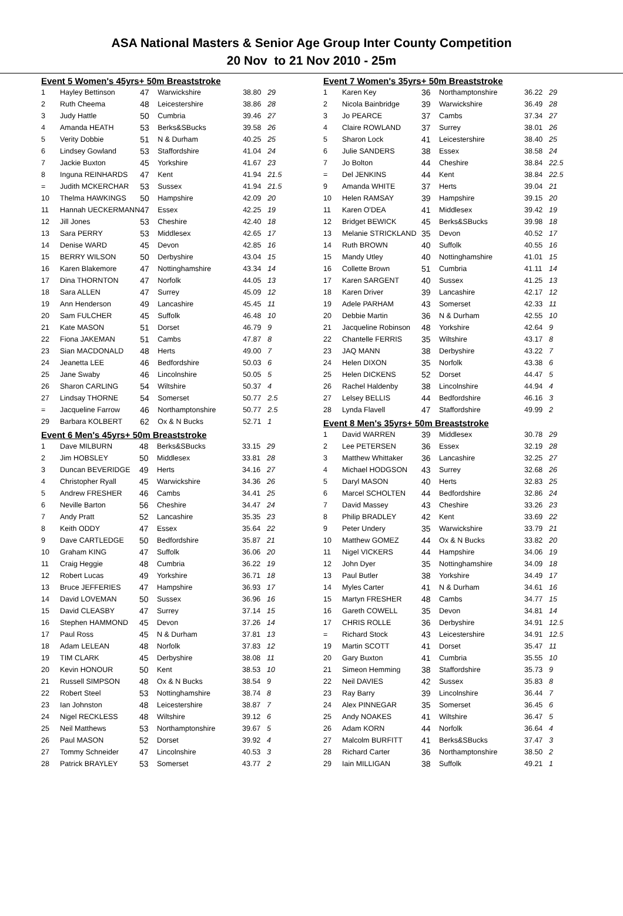ASA National Masters & Senior Age Group Inter County Competition
20 Nov to 21 Nov 2010 - 25m
Event 5 Women's 45yrs+ 50m Breaststroke
| 1 | Hayley Bettinson | 47 | Warwickshire | 38.80 | 29 |
| 2 | Ruth Cheema | 48 | Leicestershire | 38.86 | 28 |
| 3 | Judy Hattle | 50 | Cumbria | 39.46 | 27 |
| 4 | Amanda HEATH | 53 | Berks&SBucks | 39.58 | 26 |
| 5 | Verity Dobbie | 51 | N & Durham | 40.25 | 25 |
| 6 | Lindsey Gowland | 53 | Staffordshire | 41.04 | 24 |
| 7 | Jackie Buxton | 45 | Yorkshire | 41.67 | 23 |
| 8 | Inguna REINHARDS | 47 | Kent | 41.94 | 21.5 |
| = | Judith MCKERCHAR | 53 | Sussex | 41.94 | 21.5 |
| 10 | Thelma HAWKINGS | 50 | Hampshire | 42.09 | 20 |
| 11 | Hannah UECKERMANN | 47 | Essex | 42.25 | 19 |
| 12 | Jill Jones | 53 | Cheshire | 42.40 | 18 |
| 13 | Sara PERRY | 53 | Middlesex | 42.65 | 17 |
| 14 | Denise WARD | 45 | Devon | 42.85 | 16 |
| 15 | BERRY WILSON | 50 | Derbyshire | 43.04 | 15 |
| 16 | Karen Blakemore | 47 | Nottinghamshire | 43.34 | 14 |
| 17 | Dina THORNTON | 47 | Norfolk | 44.05 | 13 |
| 18 | Sara ALLEN | 47 | Surrey | 45.09 | 12 |
| 19 | Ann Henderson | 49 | Lancashire | 45.45 | 11 |
| 20 | Sam FULCHER | 45 | Suffolk | 46.48 | 10 |
| 21 | Kate MASON | 51 | Dorset | 46.79 | 9 |
| 22 | Fiona JAKEMAN | 51 | Cambs | 47.87 | 8 |
| 23 | Sian MACDONALD | 48 | Herts | 49.00 | 7 |
| 24 | Jeanetta LEE | 46 | Bedfordshire | 50.03 | 6 |
| 25 | Jane Swaby | 46 | Lincolnshire | 50.05 | 5 |
| 26 | Sharon CARLING | 54 | Wiltshire | 50.37 | 4 |
| 27 | Lindsay THORNE | 54 | Somerset | 50.77 | 2.5 |
| = | Jacqueline Farrow | 46 | Northamptonshire | 50.77 | 2.5 |
| 29 | Barbara KOLBERT | 62 | Ox & N Bucks | 52.71 | 1 |
Event 6 Men's 45yrs+ 50m Breaststroke
| 1 | Dave MILBURN | 48 | Berks&SBucks | 33.15 | 29 |
| 2 | Jim HOBSLEY | 50 | Middlesex | 33.81 | 28 |
| 3 | Duncan BEVERIDGE | 49 | Herts | 34.16 | 27 |
| 4 | Christopher Ryall | 45 | Warwickshire | 34.36 | 26 |
| 5 | Andrew FRESHER | 46 | Cambs | 34.41 | 25 |
| 6 | Neville Barton | 56 | Cheshire | 34.47 | 24 |
| 7 | Andy Pratt | 52 | Lancashire | 35.35 | 23 |
| 8 | Keith ODDY | 47 | Essex | 35.64 | 22 |
| 9 | Dave CARTLEDGE | 50 | Bedfordshire | 35.87 | 21 |
| 10 | Graham KING | 47 | Suffolk | 36.06 | 20 |
| 11 | Craig Heggie | 48 | Cumbria | 36.22 | 19 |
| 12 | Robert Lucas | 49 | Yorkshire | 36.71 | 18 |
| 13 | Bruce JEFFERIES | 47 | Hampshire | 36.93 | 17 |
| 14 | David LOVEMAN | 50 | Sussex | 36.96 | 16 |
| 15 | David CLEASBY | 47 | Surrey | 37.14 | 15 |
| 16 | Stephen HAMMOND | 45 | Devon | 37.26 | 14 |
| 17 | Paul Ross | 45 | N & Durham | 37.81 | 13 |
| 18 | Adam LELEAN | 48 | Norfolk | 37.83 | 12 |
| 19 | TIM CLARK | 45 | Derbyshire | 38.08 | 11 |
| 20 | Kevin HONOUR | 50 | Kent | 38.53 | 10 |
| 21 | Russell SIMPSON | 48 | Ox & N Bucks | 38.54 | 9 |
| 22 | Robert Steel | 53 | Nottinghamshire | 38.74 | 8 |
| 23 | Ian Johnston | 48 | Leicestershire | 38.87 | 7 |
| 24 | Nigel RECKLESS | 48 | Wiltshire | 39.12 | 6 |
| 25 | Neil Matthews | 53 | Northamptonshire | 39.67 | 5 |
| 26 | Paul MASON | 52 | Dorset | 39.92 | 4 |
| 27 | Tommy Schneider | 47 | Lincolnshire | 40.53 | 3 |
| 28 | Patrick BRAYLEY | 53 | Somerset | 43.77 | 2 |
Event 7 Women's 35yrs+ 50m Breaststroke
| 1 | Karen Key | 36 | Northamptonshire | 36.22 | 29 |
| 2 | Nicola Bainbridge | 39 | Warwickshire | 36.49 | 28 |
| 3 | Jo PEARCE | 37 | Cambs | 37.34 | 27 |
| 4 | Claire ROWLAND | 37 | Surrey | 38.01 | 26 |
| 5 | Sharon Lock | 41 | Leicestershire | 38.40 | 25 |
| 6 | Julie SANDERS | 38 | Essex | 38.58 | 24 |
| 7 | Jo Bolton | 44 | Cheshire | 38.84 | 22.5 |
| = | Del JENKINS | 44 | Kent | 38.84 | 22.5 |
| 9 | Amanda WHITE | 37 | Herts | 39.04 | 21 |
| 10 | Helen RAMSAY | 39 | Hampshire | 39.15 | 20 |
| 11 | Karen O'DEA | 41 | Middlesex | 39.42 | 19 |
| 12 | Bridget BEWICK | 45 | Berks&SBucks | 39.98 | 18 |
| 13 | Melanie STRICKLAND | 35 | Devon | 40.52 | 17 |
| 14 | Ruth BROWN | 40 | Suffolk | 40.55 | 16 |
| 15 | Mandy Utley | 40 | Nottinghamshire | 41.01 | 15 |
| 16 | Collette Brown | 51 | Cumbria | 41.11 | 14 |
| 17 | Karen SARGENT | 40 | Sussex | 41.25 | 13 |
| 18 | Karen Driver | 39 | Lancashire | 42.17 | 12 |
| 19 | Adele PARHAM | 43 | Somerset | 42.33 | 11 |
| 20 | Debbie Martin | 36 | N & Durham | 42.55 | 10 |
| 21 | Jacqueline Robinson | 48 | Yorkshire | 42.64 | 9 |
| 22 | Chantelle FERRIS | 35 | Wiltshire | 43.17 | 8 |
| 23 | JAQ MANN | 38 | Derbyshire | 43.22 | 7 |
| 24 | Helen DIXON | 35 | Norfolk | 43.38 | 6 |
| 25 | Helen DICKENS | 52 | Dorset | 44.47 | 5 |
| 26 | Rachel Haldenby | 38 | Lincolnshire | 44.94 | 4 |
| 27 | Lelsey BELLIS | 44 | Bedfordshire | 46.16 | 3 |
| 28 | Lynda Flavell | 47 | Staffordshire | 49.99 | 2 |
Event 8 Men's 35yrs+ 50m Breaststroke
| 1 | David WARREN | 39 | Middlesex | 30.78 | 29 |
| 2 | Lee PETERSEN | 36 | Essex | 32.19 | 28 |
| 3 | Matthew Whittaker | 36 | Lancashire | 32.25 | 27 |
| 4 | Michael HODGSON | 43 | Surrey | 32.68 | 26 |
| 5 | Daryl MASON | 40 | Herts | 32.83 | 25 |
| 6 | Marcel SCHOLTEN | 44 | Bedfordshire | 32.86 | 24 |
| 7 | David Massey | 43 | Cheshire | 33.26 | 23 |
| 8 | Philip BRADLEY | 42 | Kent | 33.69 | 22 |
| 9 | Peter Undery | 35 | Warwickshire | 33.79 | 21 |
| 10 | Matthew GOMEZ | 44 | Ox & N Bucks | 33.82 | 20 |
| 11 | Nigel VICKERS | 44 | Hampshire | 34.06 | 19 |
| 12 | John Dyer | 35 | Nottinghamshire | 34.09 | 18 |
| 13 | Paul Butler | 38 | Yorkshire | 34.49 | 17 |
| 14 | Myles Carter | 41 | N & Durham | 34.61 | 16 |
| 15 | Martyn FRESHER | 48 | Cambs | 34.77 | 15 |
| 16 | Gareth COWELL | 35 | Devon | 34.81 | 14 |
| 17 | CHRIS ROLLE | 36 | Derbyshire | 34.91 | 12.5 |
| = | Richard Stock | 43 | Leicestershire | 34.91 | 12.5 |
| 19 | Martin SCOTT | 41 | Dorset | 35.47 | 11 |
| 20 | Gary Buxton | 41 | Cumbria | 35.55 | 10 |
| 21 | Simeon Hemming | 38 | Staffordshire | 35.73 | 9 |
| 22 | Neil DAVIES | 42 | Sussex | 35.83 | 8 |
| 23 | Ray Barry | 39 | Lincolnshire | 36.44 | 7 |
| 24 | Alex PINNEGAR | 35 | Somerset | 36.45 | 6 |
| 25 | Andy NOAKES | 41 | Wiltshire | 36.47 | 5 |
| 26 | Adam KORN | 44 | Norfolk | 36.64 | 4 |
| 27 | Malcolm BURFITT | 41 | Berks&SBucks | 37.47 | 3 |
| 28 | Richard Carter | 36 | Northamptonshire | 38.50 | 2 |
| 29 | Iain MILLIGAN | 38 | Suffolk | 49.21 | 1 |